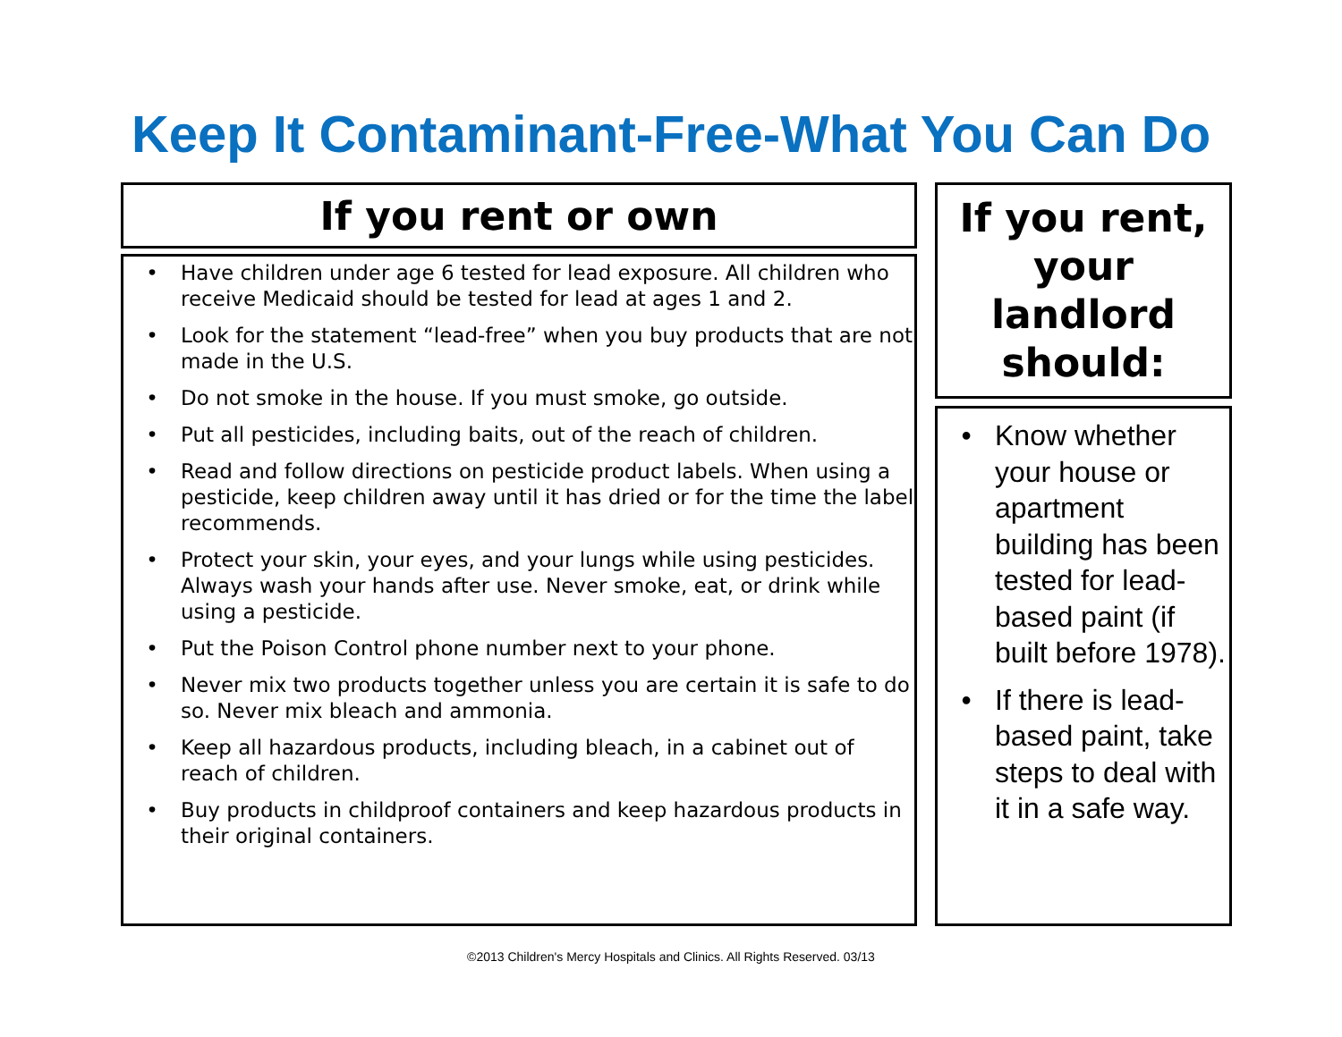Keep It Contaminant-Free-What You Can Do
If you rent or own
• Have children under age 6 tested for lead exposure. All children who receive Medicaid should be tested for lead at ages 1 and 2.
• Look for the statement “lead-free” when you buy products that are not made in the U.S.
• Do not smoke in the house. If you must smoke, go outside.
• Put all pesticides, including baits, out of the reach of children.
• Read and follow directions on pesticide product labels. When using a pesticide, keep children away until it has dried or for the time the label recommends.
• Protect your skin, your eyes, and your lungs while using pesticides. Always wash your hands after use. Never smoke, eat, or drink while using a pesticide.
• Put the Poison Control phone number next to your phone.
• Never mix two products together unless you are certain it is safe to do so. Never mix bleach and ammonia.
• Keep all hazardous products, including bleach, in a cabinet out of reach of children.
• Buy products in childproof containers and keep hazardous products in their original containers.
If you rent,
your
landlord
should:
• Know whether your house or apartment building has been tested for lead-based paint (if built before 1978).
• If there is lead-based paint, take steps to deal with it in a safe way.
©2013 Children's Mercy Hospitals and Clinics. All Rights Reserved. 03/13